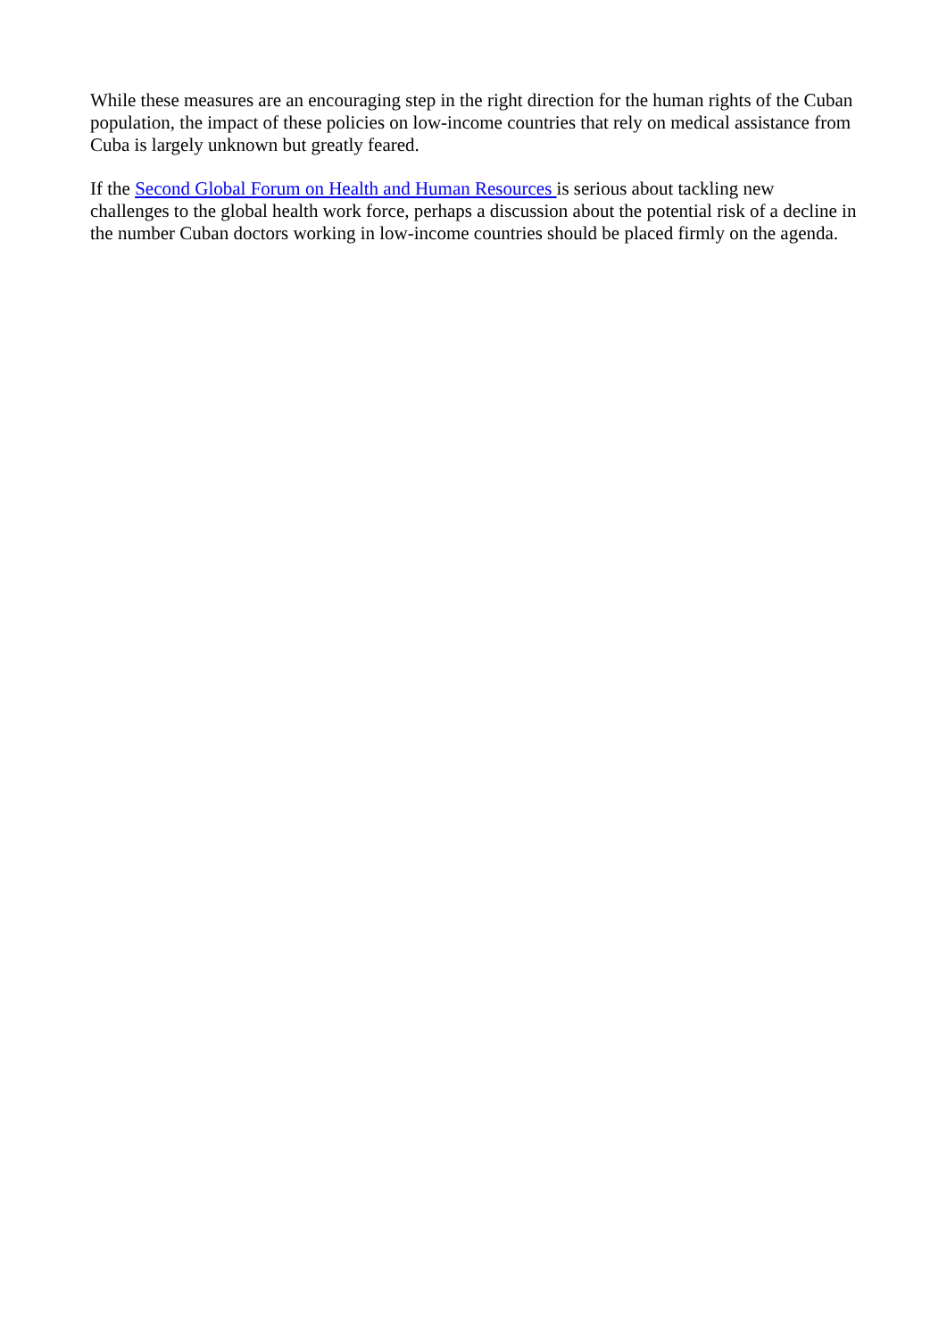While these measures are an encouraging step in the right direction for the human rights of the Cuban population, the impact of these policies on low-income countries that rely on medical assistance from Cuba is largely unknown but greatly feared.
If the Second Global Forum on Health and Human Resources is serious about tackling new challenges to the global health work force, perhaps a discussion about the potential risk of a decline in the number Cuban doctors working in low-income countries should be placed firmly on the agenda.